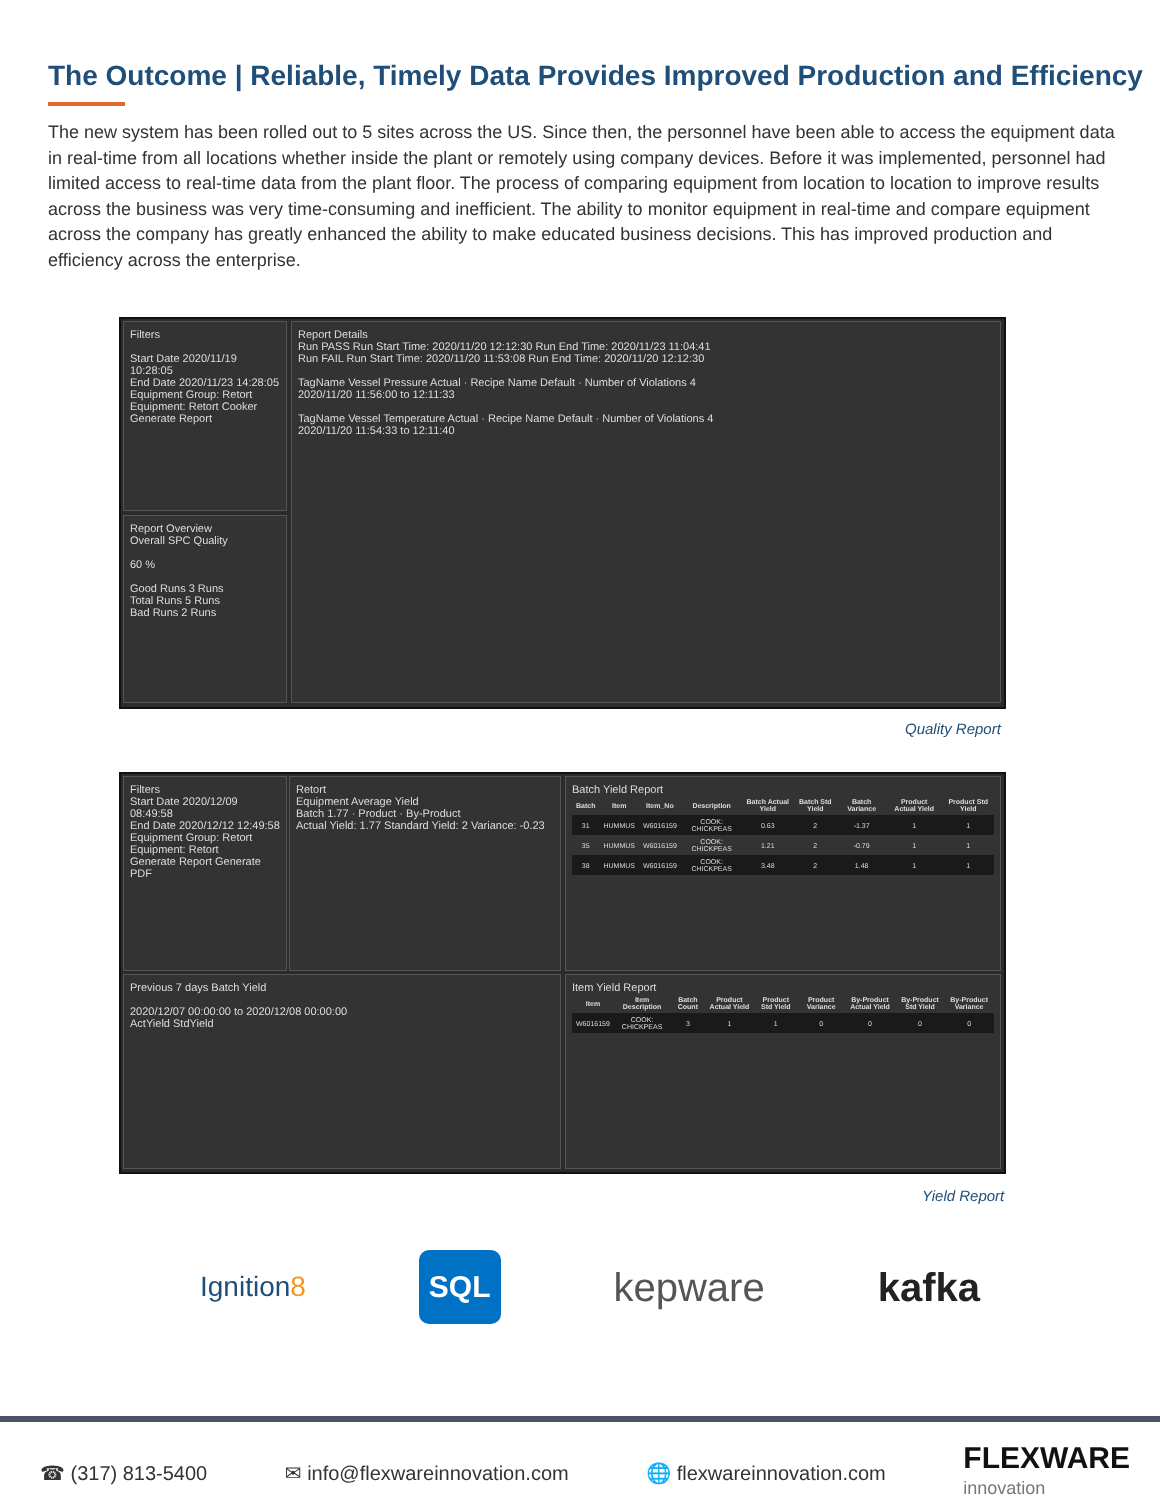The Outcome | Reliable, Timely Data Provides Improved Production and Efficiency
The new system has been rolled out to 5 sites across the US. Since then, the personnel have been able to access the equipment data in real-time from all locations whether inside the plant or remotely using company devices. Before it was implemented, personnel had limited access to real-time data from the plant floor. The process of comparing equipment from location to location to improve results across the business was very time-consuming and inefficient. The ability to monitor equipment in real-time and compare equipment across the company has greatly enhanced the ability to make educated business decisions. This has improved production and efficiency across the enterprise.
Filters
Start Date 2020/11/19 10:28:05
End Date 2020/11/23 14:28:05
Equipment Group: Retort
Equipment: Retort Cooker
Generate Report
Report Overview
Overall SPC Quality
60 %
Good Runs 3 Runs
Total Runs 5 Runs
Bad Runs 2 Runs
Report Details
Run PASS Run Start Time: 2020/11/20 12:12:30 Run End Time: 2020/11/23 11:04:41
Run FAIL Run Start Time: 2020/11/20 11:53:08 Run End Time: 2020/11/20 12:12:30
TagName Vessel Pressure Actual · Recipe Name Default · Number of Violations 4
2020/11/20 11:56:00 to 12:11:33
TagName Vessel Temperature Actual · Recipe Name Default · Number of Violations 4
2020/11/20 11:54:33 to 12:11:40
Quality Report
Filters
Start Date 2020/12/09 08:49:58
End Date 2020/12/12 12:49:58
Equipment Group: Retort
Equipment: Retort
Generate Report Generate PDF
Retort
Equipment Average Yield
Batch 1.77 · Product · By-Product
Actual Yield: 1.77 Standard Yield: 2 Variance: -0.23
Batch Yield Report
| Batch | Item | Item_No | Description | Batch Actual Yield | Batch Std Yield | Batch Variance | Product Actual Yield | Product Std Yield |
| --- | --- | --- | --- | --- | --- | --- | --- | --- |
| 31 | HUMMUS | W6016159 | COOK: CHICKPEAS | 0.63 | 2 | -1.37 | 1 | 1 |
| 35 | HUMMUS | W6016159 | COOK: CHICKPEAS | 1.21 | 2 | -0.79 | 1 | 1 |
| 38 | HUMMUS | W6016159 | COOK: CHICKPEAS | 3.48 | 2 | 1.48 | 1 | 1 |
Previous 7 days Batch Yield
2020/12/07 00:00:00 to 2020/12/08 00:00:00
ActYield StdYield
Item Yield Report
| Item | Item Description | Batch Count | Product Actual Yield | Product Std Yield | Product Variance | By-Product Actual Yield | By-Product Std Yield | By-Product Variance |
| --- | --- | --- | --- | --- | --- | --- | --- | --- |
| W6016159 | COOK: CHICKPEAS | 3 | 1 | 1 | 0 | 0 | 0 | 0 |
Yield Report
Ignition8 SQL kepware kafka
☎ (317) 813-5400 ✉ info@flexwareinnovation.com 🌐 flexwareinnovation.com FLEXWARE
innovation